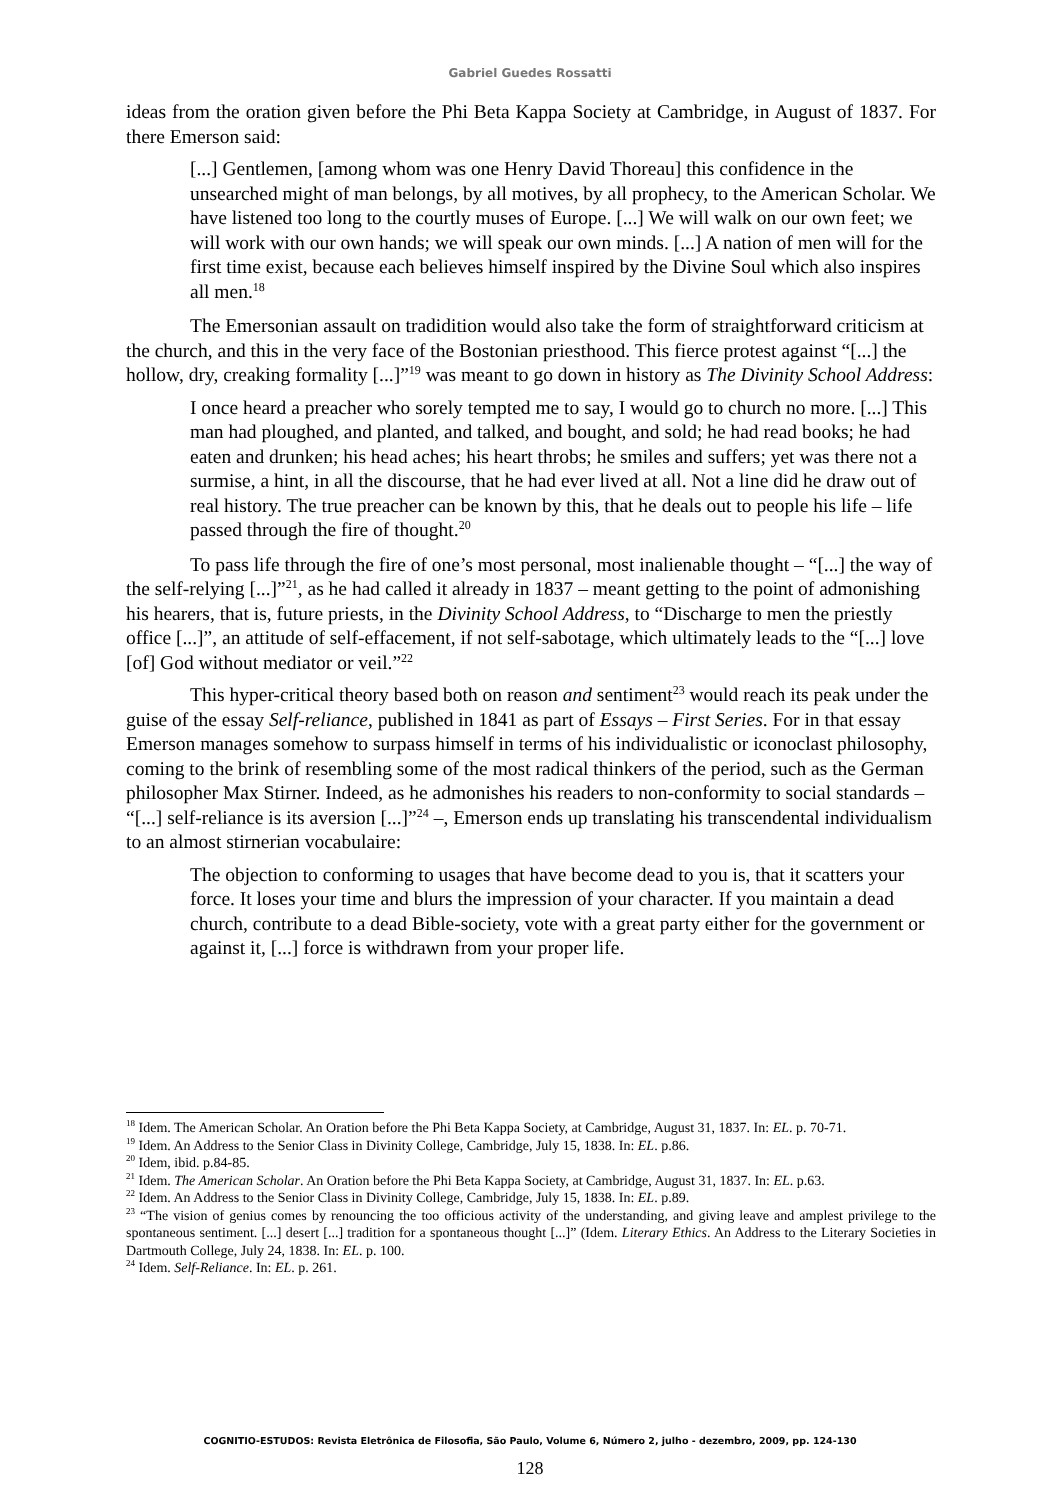Gabriel Guedes Rossatti
ideas from the oration given before the Phi Beta Kappa Society at Cambridge, in August of 1837. For there Emerson said:
[...] Gentlemen, [among whom was one Henry David Thoreau] this confidence in the unsearched might of man belongs, by all motives, by all prophecy, to the American Scholar. We have listened too long to the courtly muses of Europe. [...] We will walk on our own feet; we will work with our own hands; we will speak our own minds. [...] A nation of men will for the first time exist, because each believes himself inspired by the Divine Soul which also inspires all men.<sup>18</sup>
The Emersonian assault on tradidition would also take the form of straightforward criticism at the church, and this in the very face of the Bostonian priesthood. This fierce protest against “[...] the hollow, dry, creaking formality [...]”<sup>19</sup> was meant to go down in history as The Divinity School Address:
I once heard a preacher who sorely tempted me to say, I would go to church no more. [...] This man had ploughed, and planted, and talked, and bought, and sold; he had read books; he had eaten and drunken; his head aches; his heart throbs; he smiles and suffers; yet was there not a surmise, a hint, in all the discourse, that he had ever lived at all. Not a line did he draw out of real history. The true preacher can be known by this, that he deals out to people his life – life passed through the fire of thought.<sup>20</sup>
To pass life through the fire of one’s most personal, most inalienable thought – “[...] the way of the self-relying [...]”<sup>21</sup>, as he had called it already in 1837 – meant getting to the point of admonishing his hearers, that is, future priests, in the Divinity School Address, to “Discharge to men the priestly office [...]”, an attitude of self-effacement, if not self-sabotage, which ultimately leads to the “[...] love [of] God without mediator or veil.”<sup>22</sup>
This hyper-critical theory based both on reason and sentiment<sup>23</sup> would reach its peak under the guise of the essay Self-reliance, published in 1841 as part of Essays – First Series. For in that essay Emerson manages somehow to surpass himself in terms of his individualistic or iconoclast philosophy, coming to the brink of resembling some of the most radical thinkers of the period, such as the German philosopher Max Stirner. Indeed, as he admonishes his readers to non-conformity to social standards – “[...] self-reliance is its aversion [...]”<sup>24</sup> –, Emerson ends up translating his transcendental individualism to an almost stirnerian vocabulaire:
The objection to conforming to usages that have become dead to you is, that it scatters your force. It loses your time and blurs the impression of your character. If you maintain a dead church, contribute to a dead Bible-society, vote with a great party either for the government or against it, [...] force is withdrawn from your proper life.
<sup>18</sup> Idem. The American Scholar. An Oration before the Phi Beta Kappa Society, at Cambridge, August 31, 1837. In: EL. p. 70-71.
<sup>19</sup> Idem. An Address to the Senior Class in Divinity College, Cambridge, July 15, 1838. In: EL. p.86.
<sup>20</sup> Idem, ibid. p.84-85.
<sup>21</sup> Idem. The American Scholar. An Oration before the Phi Beta Kappa Society, at Cambridge, August 31, 1837. In: EL. p.63.
<sup>22</sup> Idem. An Address to the Senior Class in Divinity College, Cambridge, July 15, 1838. In: EL. p.89.
<sup>23</sup> “The vision of genius comes by renouncing the too officious activity of the understanding, and giving leave and amplest privilege to the spontaneous sentiment. [...] desert [...] tradition for a spontaneous thought [...]” (Idem. Literary Ethics. An Address to the Literary Societies in Dartmouth College, July 24, 1838. In: EL. p. 100.
<sup>24</sup> Idem. Self-Reliance. In: EL. p. 261.
COGNITIO-ESTUDOS: Revista Eletrônica de Filosofia, São Paulo, Volume 6, Número 2, julho - dezembro, 2009, pp. 124-130
128